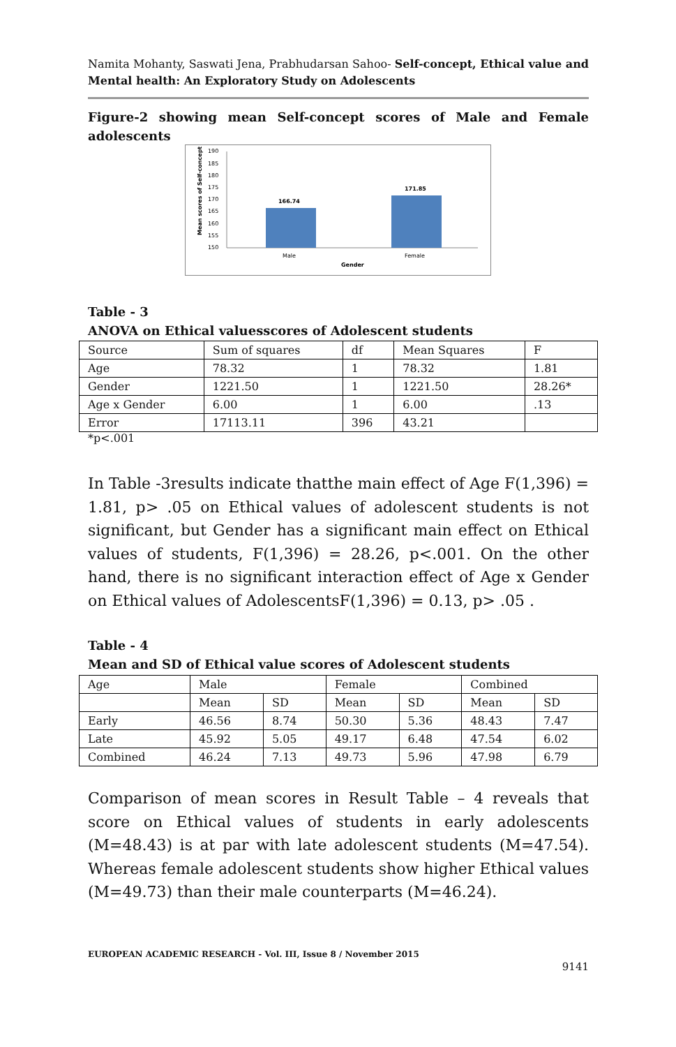Namita Mohanty, Saswati Jena, Prabhudarsan Sahoo- Self-concept, Ethical value and Mental health: An Exploratory Study on Adolescents
Figure-2 showing mean Self-concept scores of Male and Female adolescents
190
185
180
175
170
165
160
155
150
Mean scores of Self-concept
166.74
171.85
Male
Female
Gender
Table - 3
ANOVA on Ethical valuesscores of Adolescent students
| Source | Sum of squares | df | Mean Squares | F |
| --- | --- | --- | --- | --- |
| Age | 78.32 | 1 | 78.32 | 1.81 |
| Gender | 1221.50 | 1 | 1221.50 | 28.26* |
| Age x Gender | 6.00 | 1 | 6.00 | .13 |
| Error | 17113.11 | 396 | 43.21 | |
*p<.001
In Table -3results indicate thatthe main effect of Age F(1,396) = 1.81, p> .05 on Ethical values of adolescent students is not significant, but Gender has a significant main effect on Ethical values of students, F(1,396) = 28.26, p<.001. On the other hand, there is no significant interaction effect of Age x Gender on Ethical values of AdolescentsF(1,396) = 0.13, p> .05 .
Table - 4
Mean and SD of Ethical value scores of Adolescent students
| Age | Male | | Female | | Combined | |
| --- | --- | --- | --- | --- | --- | --- |
| | Mean | SD | Mean | SD | Mean | SD |
| Early | 46.56 | 8.74 | 50.30 | 5.36 | 48.43 | 7.47 |
| Late | 45.92 | 5.05 | 49.17 | 6.48 | 47.54 | 6.02 |
| Combined | 46.24 | 7.13 | 49.73 | 5.96 | 47.98 | 6.79 |
Comparison of mean scores in Result Table – 4 reveals that score on Ethical values of students in early adolescents (M=48.43) is at par with late adolescent students (M=47.54). Whereas female adolescent students show higher Ethical values (M=49.73) than their male counterparts (M=46.24).
EUROPEAN ACADEMIC RESEARCH - Vol. III, Issue 8 / November 2015
9141